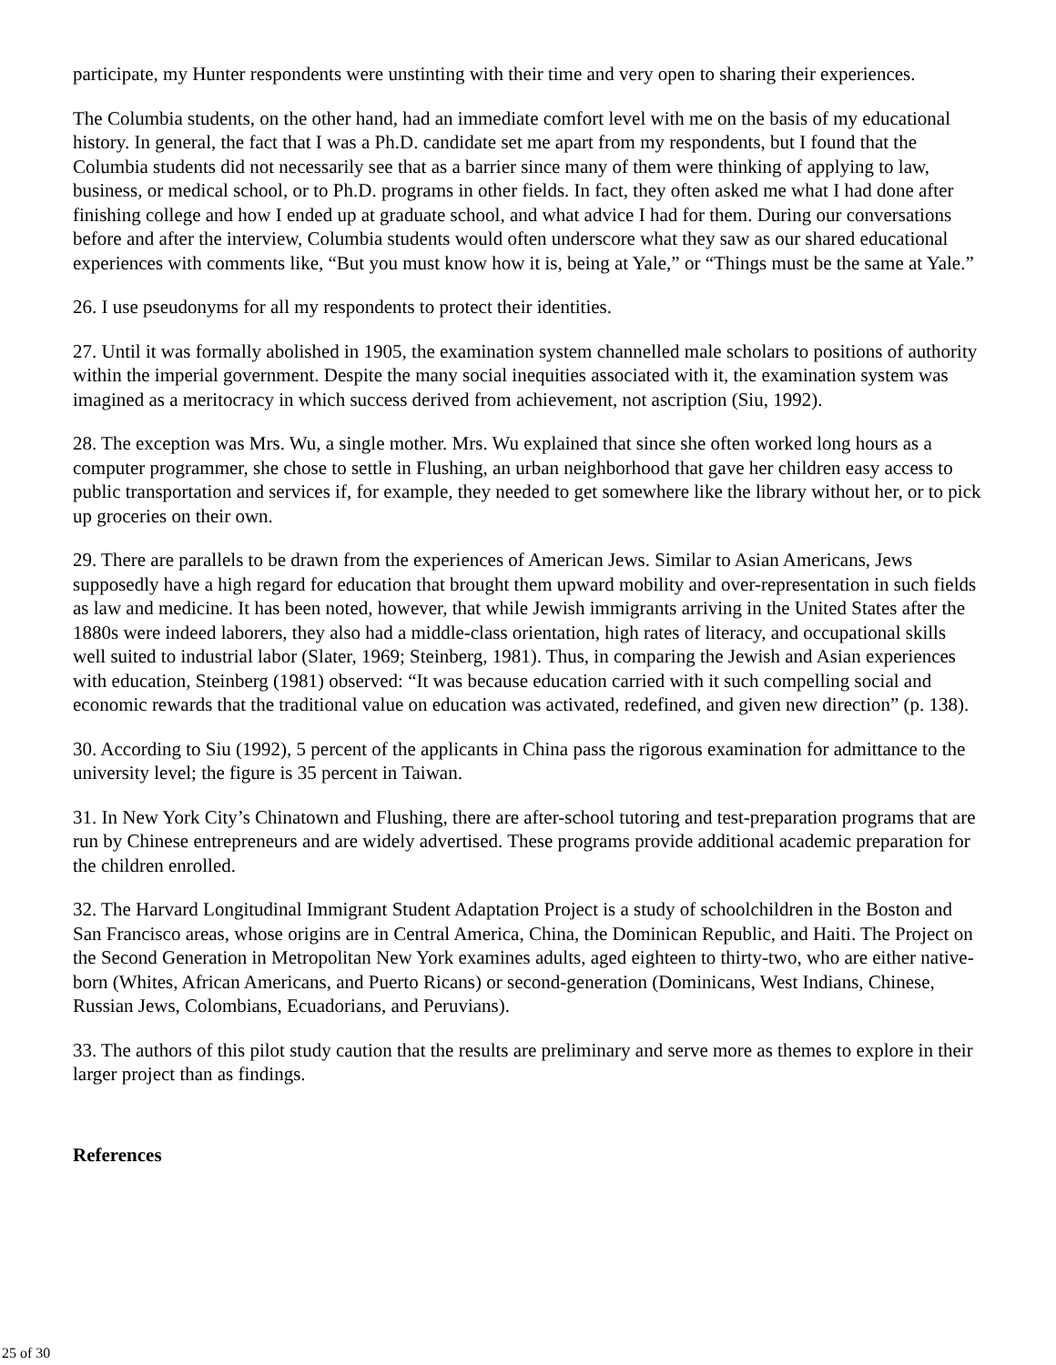participate, my Hunter respondents were unstinting with their time and very open to sharing their experiences.
The Columbia students, on the other hand, had an immediate comfort level with me on the basis of my educational history. In general, the fact that I was a Ph.D. candidate set me apart from my respondents, but I found that the Columbia students did not necessarily see that as a barrier since many of them were thinking of applying to law, business, or medical school, or to Ph.D. programs in other fields. In fact, they often asked me what I had done after finishing college and how I ended up at graduate school, and what advice I had for them. During our conversations before and after the interview, Columbia students would often underscore what they saw as our shared educational experiences with comments like, “But you must know how it is, being at Yale,” or “Things must be the same at Yale.”
26. I use pseudonyms for all my respondents to protect their identities.
27. Until it was formally abolished in 1905, the examination system channelled male scholars to positions of authority within the imperial government. Despite the many social inequities associated with it, the examination system was imagined as a meritocracy in which success derived from achievement, not ascription (Siu, 1992).
28. The exception was Mrs. Wu, a single mother. Mrs. Wu explained that since she often worked long hours as a computer programmer, she chose to settle in Flushing, an urban neighborhood that gave her children easy access to public transportation and services if, for example, they needed to get somewhere like the library without her, or to pick up groceries on their own.
29. There are parallels to be drawn from the experiences of American Jews. Similar to Asian Americans, Jews supposedly have a high regard for education that brought them upward mobility and over-representation in such fields as law and medicine. It has been noted, however, that while Jewish immigrants arriving in the United States after the 1880s were indeed laborers, they also had a middle-class orientation, high rates of literacy, and occupational skills well suited to industrial labor (Slater, 1969; Steinberg, 1981). Thus, in comparing the Jewish and Asian experiences with education, Steinberg (1981) observed: “It was because education carried with it such compelling social and economic rewards that the traditional value on education was activated, redefined, and given new direction” (p. 138).
30. According to Siu (1992), 5 percent of the applicants in China pass the rigorous examination for admittance to the university level; the figure is 35 percent in Taiwan.
31. In New York City’s Chinatown and Flushing, there are after-school tutoring and test-preparation programs that are run by Chinese entrepreneurs and are widely advertised. These programs provide additional academic preparation for the children enrolled.
32. The Harvard Longitudinal Immigrant Student Adaptation Project is a study of schoolchildren in the Boston and San Francisco areas, whose origins are in Central America, China, the Dominican Republic, and Haiti. The Project on the Second Generation in Metropolitan New York examines adults, aged eighteen to thirty-two, who are either native-born (Whites, African Americans, and Puerto Ricans) or second-generation (Dominicans, West Indians, Chinese, Russian Jews, Colombians, Ecuadorians, and Peruvians).
33. The authors of this pilot study caution that the results are preliminary and serve more as themes to explore in their larger project than as findings.
References
25 of 30